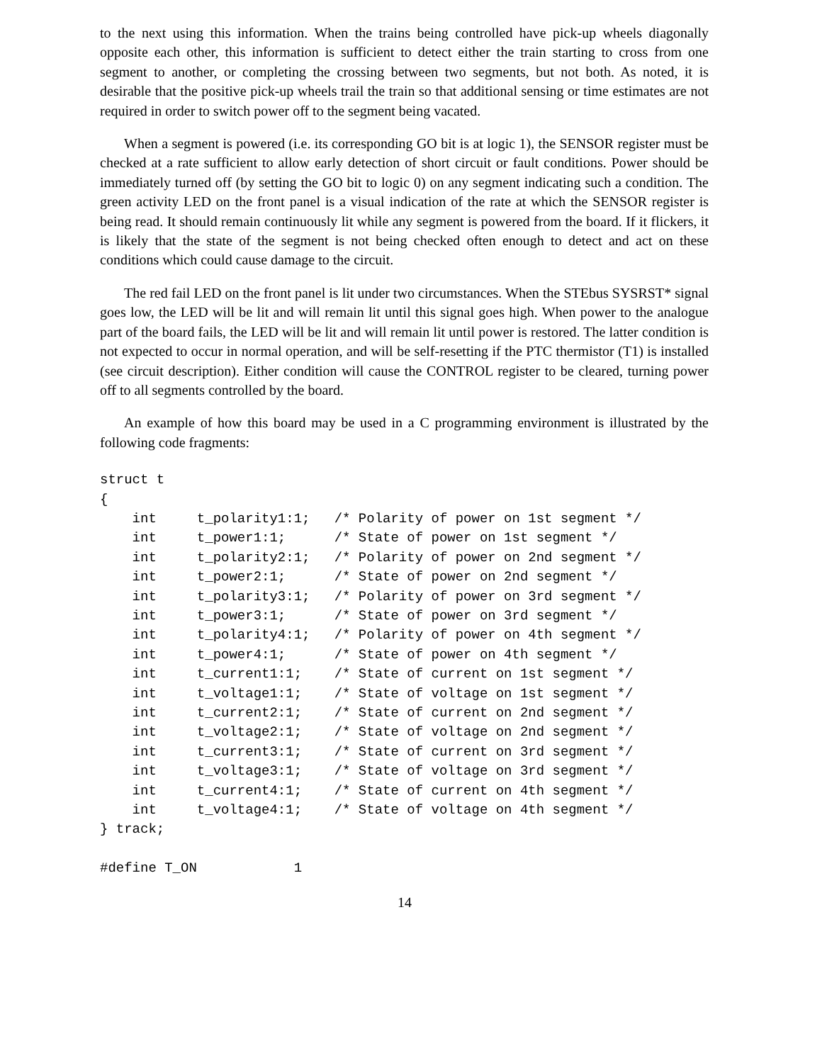to the next using this information. When the trains being controlled have pick-up wheels diagonally opposite each other, this information is sufficient to detect either the train starting to cross from one segment to another, or completing the crossing between two segments, but not both. As noted, it is desirable that the positive pick-up wheels trail the train so that additional sensing or time estimates are not required in order to switch power off to the segment being vacated.
When a segment is powered (i.e. its corresponding GO bit is at logic 1), the SENSOR register must be checked at a rate sufficient to allow early detection of short circuit or fault conditions. Power should be immediately turned off (by setting the GO bit to logic 0) on any segment indicating such a condition. The green activity LED on the front panel is a visual indication of the rate at which the SENSOR register is being read. It should remain continuously lit while any segment is powered from the board. If it flickers, it is likely that the state of the segment is not being checked often enough to detect and act on these conditions which could cause damage to the circuit.
The red fail LED on the front panel is lit under two circumstances. When the STEbus SYSRST* signal goes low, the LED will be lit and will remain lit until this signal goes high. When power to the analogue part of the board fails, the LED will be lit and will remain lit until power is restored. The latter condition is not expected to occur in normal operation, and will be self-resetting if the PTC thermistor (T1) is installed (see circuit description). Either condition will cause the CONTROL register to be cleared, turning power off to all segments controlled by the board.
An example of how this board may be used in a C programming environment is illustrated by the following code fragments:
struct t
{
    int     t_polarity1:1;   /* Polarity of power on 1st segment */
    int     t_power1:1;      /* State of power on 1st segment */
    int     t_polarity2:1;   /* Polarity of power on 2nd segment */
    int     t_power2:1;      /* State of power on 2nd segment */
    int     t_polarity3:1;   /* Polarity of power on 3rd segment */
    int     t_power3:1;      /* State of power on 3rd segment */
    int     t_polarity4:1;   /* Polarity of power on 4th segment */
    int     t_power4:1;      /* State of power on 4th segment */
    int     t_current1:1;    /* State of current on 1st segment */
    int     t_voltage1:1;    /* State of voltage on 1st segment */
    int     t_current2:1;    /* State of current on 2nd segment */
    int     t_voltage2:1;    /* State of voltage on 2nd segment */
    int     t_current3:1;    /* State of current on 3rd segment */
    int     t_voltage3:1;    /* State of voltage on 3rd segment */
    int     t_current4:1;    /* State of current on 4th segment */
    int     t_voltage4:1;    /* State of voltage on 4th segment */
} track;

#define T_ON            1
14